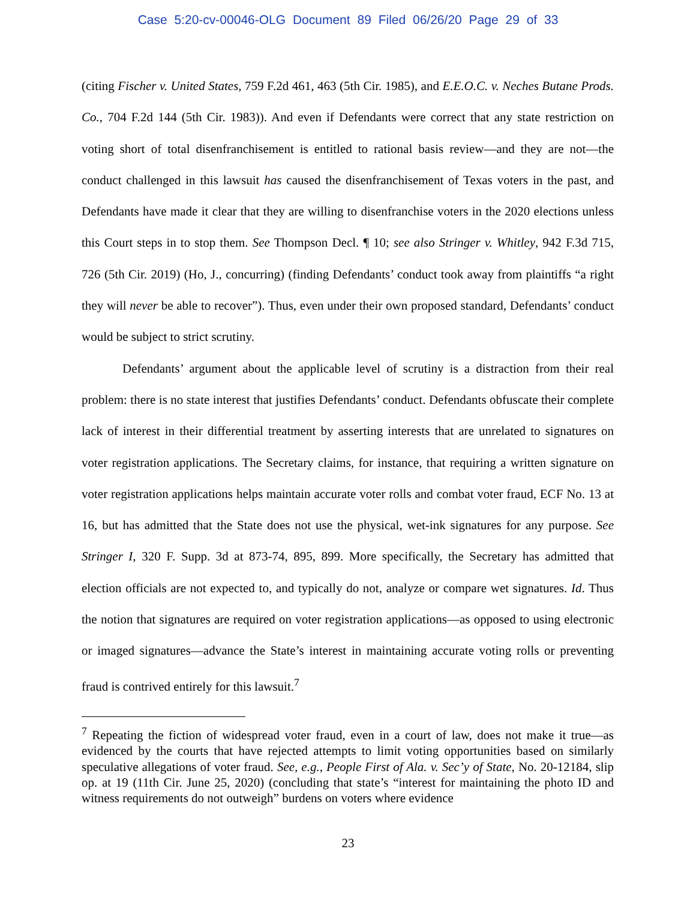Case 5:20-cv-00046-OLG Document 89 Filed 06/26/20 Page 29 of 33
(citing Fischer v. United States, 759 F.2d 461, 463 (5th Cir. 1985), and E.E.O.C. v. Neches Butane Prods. Co., 704 F.2d 144 (5th Cir. 1983)). And even if Defendants were correct that any state restriction on voting short of total disenfranchisement is entitled to rational basis review—and they are not—the conduct challenged in this lawsuit has caused the disenfranchisement of Texas voters in the past, and Defendants have made it clear that they are willing to disenfranchise voters in the 2020 elections unless this Court steps in to stop them. See Thompson Decl. ¶ 10; see also Stringer v. Whitley, 942 F.3d 715, 726 (5th Cir. 2019) (Ho, J., concurring) (finding Defendants’ conduct took away from plaintiffs “a right they will never be able to recover”). Thus, even under their own proposed standard, Defendants’ conduct would be subject to strict scrutiny.
Defendants’ argument about the applicable level of scrutiny is a distraction from their real problem: there is no state interest that justifies Defendants’ conduct. Defendants obfuscate their complete lack of interest in their differential treatment by asserting interests that are unrelated to signatures on voter registration applications. The Secretary claims, for instance, that requiring a written signature on voter registration applications helps maintain accurate voter rolls and combat voter fraud, ECF No. 13 at 16, but has admitted that the State does not use the physical, wet-ink signatures for any purpose. See Stringer I, 320 F. Supp. 3d at 873-74, 895, 899. More specifically, the Secretary has admitted that election officials are not expected to, and typically do not, analyze or compare wet signatures. Id. Thus the notion that signatures are required on voter registration applications—as opposed to using electronic or imaged signatures—advance the State’s interest in maintaining accurate voting rolls or preventing fraud is contrived entirely for this lawsuit.<sup>7</sup>
<sup>7</sup> Repeating the fiction of widespread voter fraud, even in a court of law, does not make it true—as evidenced by the courts that have rejected attempts to limit voting opportunities based on similarly speculative allegations of voter fraud. See, e.g., People First of Ala. v. Sec’y of State, No. 20-12184, slip op. at 19 (11th Cir. June 25, 2020) (concluding that state’s “interest for maintaining the photo ID and witness requirements do not outweigh” burdens on voters where evidence
23